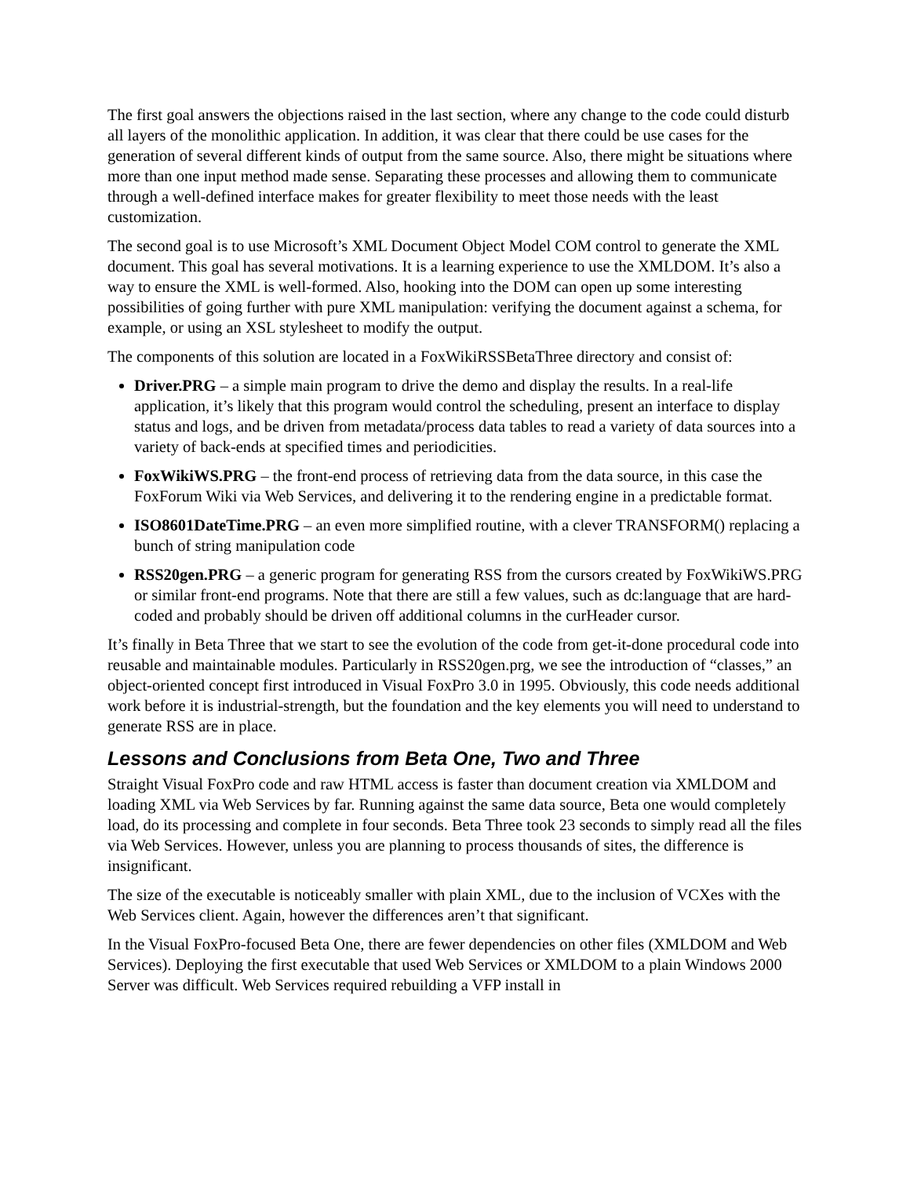The first goal answers the objections raised in the last section, where any change to the code could disturb all layers of the monolithic application. In addition, it was clear that there could be use cases for the generation of several different kinds of output from the same source. Also, there might be situations where more than one input method made sense. Separating these processes and allowing them to communicate through a well-defined interface makes for greater flexibility to meet those needs with the least customization.
The second goal is to use Microsoft’s XML Document Object Model COM control to generate the XML document. This goal has several motivations. It is a learning experience to use the XMLDOM. It’s also a way to ensure the XML is well-formed. Also, hooking into the DOM can open up some interesting possibilities of going further with pure XML manipulation: verifying the document against a schema, for example, or using an XSL stylesheet to modify the output.
The components of this solution are located in a FoxWikiRSSBetaThree directory and consist of:
Driver.PRG – a simple main program to drive the demo and display the results. In a real-life application, it’s likely that this program would control the scheduling, present an interface to display status and logs, and be driven from metadata/process data tables to read a variety of data sources into a variety of back-ends at specified times and periodicities.
FoxWikiWS.PRG – the front-end process of retrieving data from the data source, in this case the FoxForum Wiki via Web Services, and delivering it to the rendering engine in a predictable format.
ISO8601DateTime.PRG – an even more simplified routine, with a clever TRANSFORM() replacing a bunch of string manipulation code
RSS20gen.PRG – a generic program for generating RSS from the cursors created by FoxWikiWS.PRG or similar front-end programs. Note that there are still a few values, such as dc:language that are hard-coded and probably should be driven off additional columns in the curHeader cursor.
It’s finally in Beta Three that we start to see the evolution of the code from get-it-done procedural code into reusable and maintainable modules. Particularly in RSS20gen.prg, we see the introduction of “classes,” an object-oriented concept first introduced in Visual FoxPro 3.0 in 1995. Obviously, this code needs additional work before it is industrial-strength, but the foundation and the key elements you will need to understand to generate RSS are in place.
Lessons and Conclusions from Beta One, Two and Three
Straight Visual FoxPro code and raw HTML access is faster than document creation via XMLDOM and loading XML via Web Services by far. Running against the same data source, Beta one would completely load, do its processing and complete in four seconds. Beta Three took 23 seconds to simply read all the files via Web Services. However, unless you are planning to process thousands of sites, the difference is insignificant.
The size of the executable is noticeably smaller with plain XML, due to the inclusion of VCXes with the Web Services client. Again, however the differences aren’t that significant.
In the Visual FoxPro-focused Beta One, there are fewer dependencies on other files (XMLDOM and Web Services). Deploying the first executable that used Web Services or XMLDOM to a plain Windows 2000 Server was difficult. Web Services required rebuilding a VFP install in